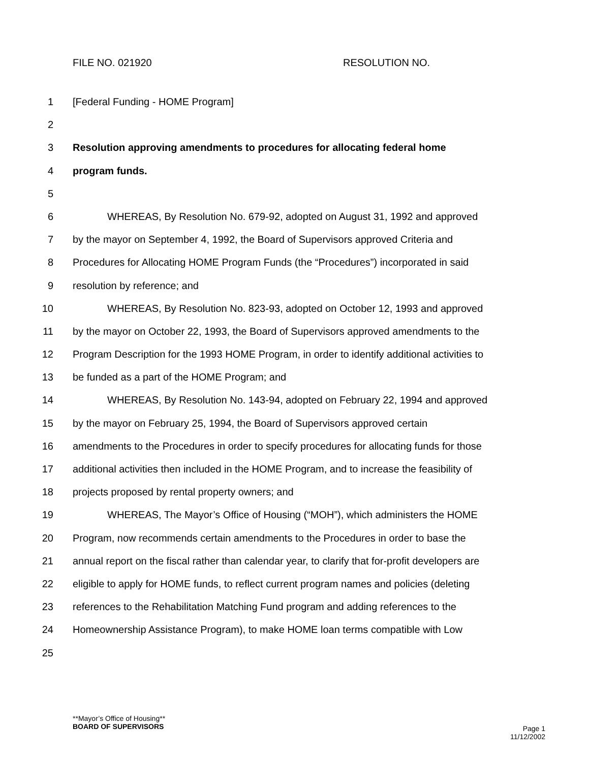FILE NO. 021920 RESOLUTION NO.
1 [Federal Funding - HOME Program]
2
3 Resolution approving amendments to procedures for allocating federal home
4 program funds.
5
6 WHEREAS, By Resolution No. 679-92, adopted on August 31, 1992 and approved
7 by the mayor on September 4, 1992, the Board of Supervisors approved Criteria and
8 Procedures for Allocating HOME Program Funds (the “Procedures”) incorporated in said
9 resolution by reference; and
10 WHEREAS, By Resolution No. 823-93, adopted on October 12, 1993 and approved
11 by the mayor on October 22, 1993, the Board of Supervisors approved amendments to the
12 Program Description for the 1993 HOME Program, in order to identify additional activities to
13 be funded as a part of the HOME Program; and
14 WHEREAS, By Resolution No. 143-94, adopted on February 22, 1994 and approved
15 by the mayor on February 25, 1994, the Board of Supervisors approved certain
16 amendments to the Procedures in order to specify procedures for allocating funds for those
17 additional activities then included in the HOME Program, and to increase the feasibility of
18 projects proposed by rental property owners; and
19 WHEREAS, The Mayor’s Office of Housing (“MOH”), which administers the HOME
20 Program, now recommends certain amendments to the Procedures in order to base the
21 annual report on the fiscal rather than calendar year, to clarify that for-profit developers are
22 eligible to apply for HOME funds, to reflect current program names and policies (deleting
23 references to the Rehabilitation Matching Fund program and adding references to the
24 Homeownership Assistance Program), to make HOME loan terms compatible with Low
25
**Mayor’s Office of Housing**
BOARD OF SUPERVISORS Page 1
11/12/2002